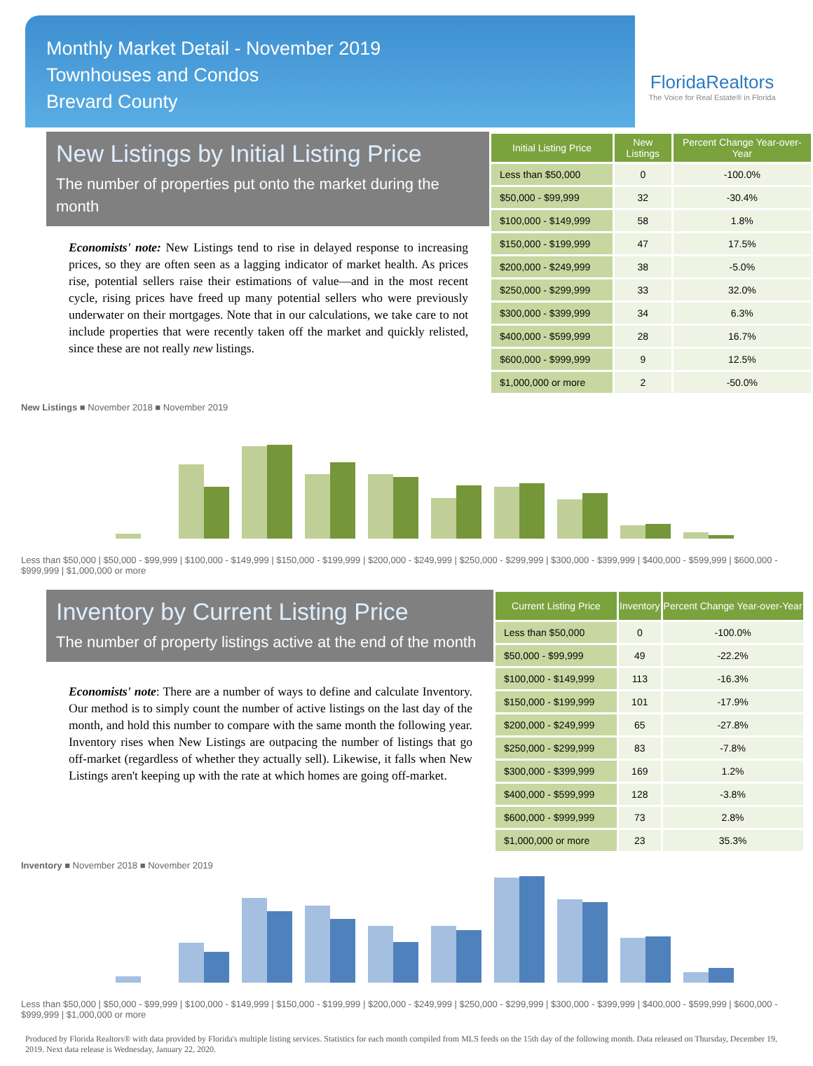Monthly Market Detail - November 2019
Townhouses and Condos
Brevard County
FloridaRealtors
The Voice for Real Estate® in Florida
New Listings by Initial Listing Price
The number of properties put onto the market during the month
Economists' note: New Listings tend to rise in delayed response to increasing prices, so they are often seen as a lagging indicator of market health. As prices rise, potential sellers raise their estimations of value—and in the most recent cycle, rising prices have freed up many potential sellers who were previously underwater on their mortgages. Note that in our calculations, we take care to not include properties that were recently taken off the market and quickly relisted, since these are not really new listings.
| Initial Listing Price | New Listings | Percent Change Year-over-Year |
| --- | --- | --- |
| Less than $50,000 | 0 | -100.0% |
| $50,000 - $99,999 | 32 | -30.4% |
| $100,000 - $149,999 | 58 | 1.8% |
| $150,000 - $199,999 | 47 | 17.5% |
| $200,000 - $249,999 | 38 | -5.0% |
| $250,000 - $299,999 | 33 | 32.0% |
| $300,000 - $399,999 | 34 | 6.3% |
| $400,000 - $599,999 | 28 | 16.7% |
| $600,000 - $999,999 | 9 | 12.5% |
| $1,000,000 or more | 2 | -50.0% |
New Listings ■ November 2018 ■ November 2019
Less than $50,000 | $50,000 - $99,999 | $100,000 - $149,999 | $150,000 - $199,999 | $200,000 - $249,999 | $250,000 - $299,999 | $300,000 - $399,999 | $400,000 - $599,999 | $600,000 - $999,999 | $1,000,000 or more
Inventory by Current Listing Price
The number of property listings active at the end of the month
Economists' note: There are a number of ways to define and calculate Inventory. Our method is to simply count the number of active listings on the last day of the month, and hold this number to compare with the same month the following year. Inventory rises when New Listings are outpacing the number of listings that go off-market (regardless of whether they actually sell). Likewise, it falls when New Listings aren't keeping up with the rate at which homes are going off-market.
| Current Listing Price | Inventory | Percent Change Year-over-Year |
| --- | --- | --- |
| Less than $50,000 | 0 | -100.0% |
| $50,000 - $99,999 | 49 | -22.2% |
| $100,000 - $149,999 | 113 | -16.3% |
| $150,000 - $199,999 | 101 | -17.9% |
| $200,000 - $249,999 | 65 | -27.8% |
| $250,000 - $299,999 | 83 | -7.8% |
| $300,000 - $399,999 | 169 | 1.2% |
| $400,000 - $599,999 | 128 | -3.8% |
| $600,000 - $999,999 | 73 | 2.8% |
| $1,000,000 or more | 23 | 35.3% |
Inventory ■ November 2018 ■ November 2019
Less than $50,000 | $50,000 - $99,999 | $100,000 - $149,999 | $150,000 - $199,999 | $200,000 - $249,999 | $250,000 - $299,999 | $300,000 - $399,999 | $400,000 - $599,999 | $600,000 - $999,999 | $1,000,000 or more
Produced by Florida Realtors® with data provided by Florida's multiple listing services. Statistics for each month compiled from MLS feeds on the 15th day of the following month. Data released on Thursday, December 19, 2019. Next data release is Wednesday, January 22, 2020.